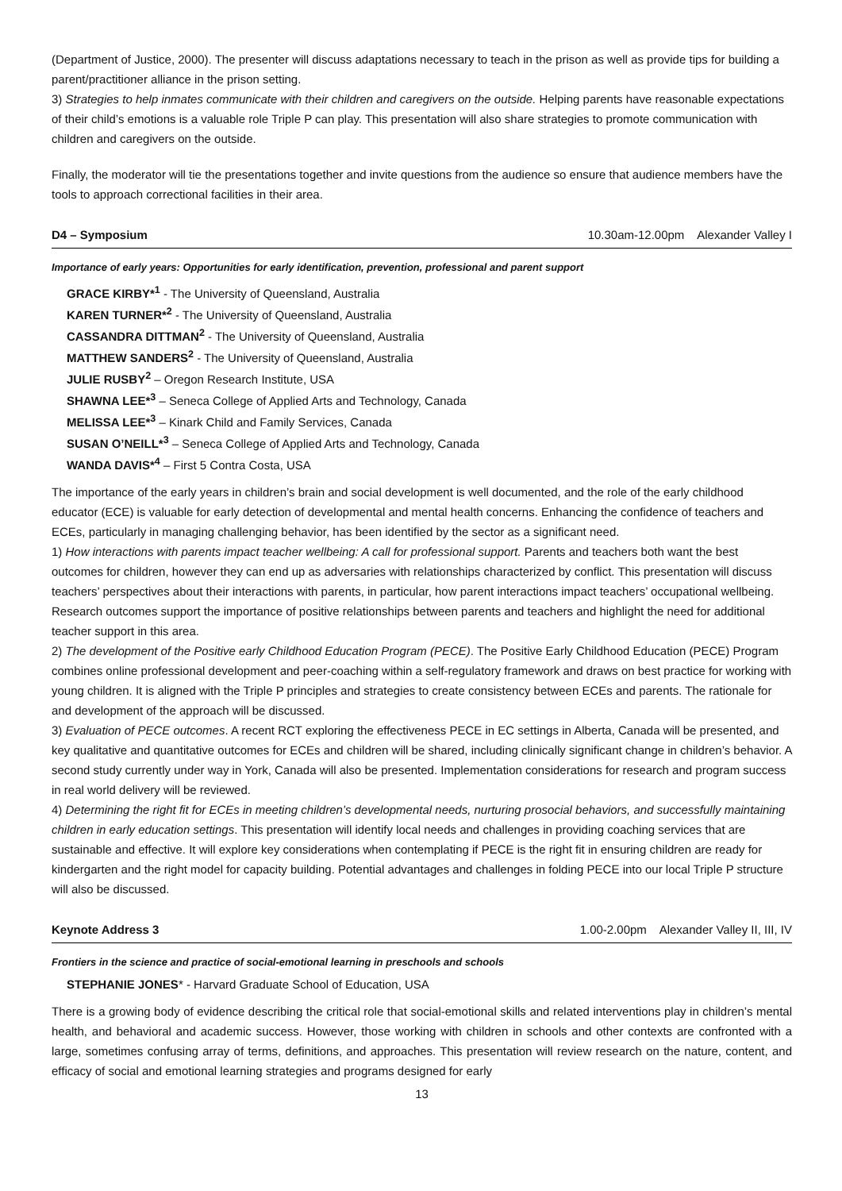(Department of Justice, 2000). The presenter will discuss adaptations necessary to teach in the prison as well as provide tips for building a parent/practitioner alliance in the prison setting.
3) Strategies to help inmates communicate with their children and caregivers on the outside. Helping parents have reasonable expectations of their child’s emotions is a valuable role Triple P can play. This presentation will also share strategies to promote communication with children and caregivers on the outside.
Finally, the moderator will tie the presentations together and invite questions from the audience so ensure that audience members have the tools to approach correctional facilities in their area.
D4 – Symposium 10.30am-12.00pm Alexander Valley I
Importance of early years: Opportunities for early identification, prevention, professional and parent support
GRACE KIRBY*<sup>1</sup> - The University of Queensland, Australia
KAREN TURNER*<sup>2</sup> - The University of Queensland, Australia
CASSANDRA DITTMAN<sup>2</sup> - The University of Queensland, Australia
MATTHEW SANDERS<sup>2</sup> - The University of Queensland, Australia
JULIE RUSBY<sup>2</sup> – Oregon Research Institute, USA
SHAWNA LEE*<sup>3</sup> – Seneca College of Applied Arts and Technology, Canada
MELISSA LEE*<sup>3</sup> – Kinark Child and Family Services, Canada
SUSAN O’NEILL*<sup>3</sup> – Seneca College of Applied Arts and Technology, Canada
WANDA DAVIS*<sup>4</sup> – First 5 Contra Costa, USA
The importance of the early years in children’s brain and social development is well documented, and the role of the early childhood educator (ECE) is valuable for early detection of developmental and mental health concerns. Enhancing the confidence of teachers and ECEs, particularly in managing challenging behavior, has been identified by the sector as a significant need.
1) How interactions with parents impact teacher wellbeing: A call for professional support. Parents and teachers both want the best outcomes for children, however they can end up as adversaries with relationships characterized by conflict. This presentation will discuss teachers’ perspectives about their interactions with parents, in particular, how parent interactions impact teachers’ occupational wellbeing. Research outcomes support the importance of positive relationships between parents and teachers and highlight the need for additional teacher support in this area.
2) The development of the Positive early Childhood Education Program (PECE). The Positive Early Childhood Education (PECE) Program combines online professional development and peer-coaching within a self-regulatory framework and draws on best practice for working with young children. It is aligned with the Triple P principles and strategies to create consistency between ECEs and parents. The rationale for and development of the approach will be discussed.
3) Evaluation of PECE outcomes. A recent RCT exploring the effectiveness PECE in EC settings in Alberta, Canada will be presented, and key qualitative and quantitative outcomes for ECEs and children will be shared, including clinically significant change in children’s behavior. A second study currently under way in York, Canada will also be presented. Implementation considerations for research and program success in real world delivery will be reviewed.
4) Determining the right fit for ECEs in meeting children’s developmental needs, nurturing prosocial behaviors, and successfully maintaining children in early education settings. This presentation will identify local needs and challenges in providing coaching services that are sustainable and effective. It will explore key considerations when contemplating if PECE is the right fit in ensuring children are ready for kindergarten and the right model for capacity building. Potential advantages and challenges in folding PECE into our local Triple P structure will also be discussed.
Keynote Address 3 1.00-2.00pm Alexander Valley II, III, IV
Frontiers in the science and practice of social-emotional learning in preschools and schools
STEPHANIE JONES* - Harvard Graduate School of Education, USA
There is a growing body of evidence describing the critical role that social-emotional skills and related interventions play in children’s mental health, and behavioral and academic success. However, those working with children in schools and other contexts are confronted with a large, sometimes confusing array of terms, definitions, and approaches. This presentation will review research on the nature, content, and efficacy of social and emotional learning strategies and programs designed for early
13